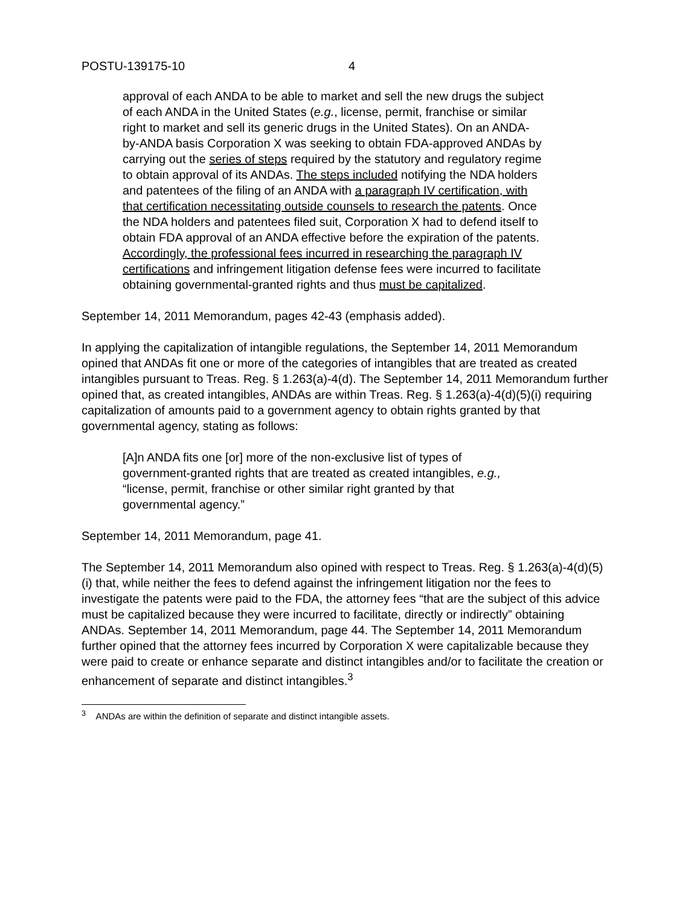POSTU-139175-10 4
approval of each ANDA to be able to market and sell the new drugs the subject of each ANDA in the United States (e.g., license, permit, franchise or similar right to market and sell its generic drugs in the United States). On an ANDA-by-ANDA basis Corporation X was seeking to obtain FDA-approved ANDAs by carrying out the series of steps required by the statutory and regulatory regime to obtain approval of its ANDAs. The steps included notifying the NDA holders and patentees of the filing of an ANDA with a paragraph IV certification, with that certification necessitating outside counsels to research the patents. Once the NDA holders and patentees filed suit, Corporation X had to defend itself to obtain FDA approval of an ANDA effective before the expiration of the patents. Accordingly, the professional fees incurred in researching the paragraph IV certifications and infringement litigation defense fees were incurred to facilitate obtaining governmental-granted rights and thus must be capitalized.
September 14, 2011 Memorandum, pages 42-43 (emphasis added).
In applying the capitalization of intangible regulations, the September 14, 2011 Memorandum opined that ANDAs fit one or more of the categories of intangibles that are treated as created intangibles pursuant to Treas. Reg. § 1.263(a)-4(d). The September 14, 2011 Memorandum further opined that, as created intangibles, ANDAs are within Treas. Reg. § 1.263(a)-4(d)(5)(i) requiring capitalization of amounts paid to a government agency to obtain rights granted by that governmental agency, stating as follows:
[A]n ANDA fits one [or] more of the non-exclusive list of types of government-granted rights that are treated as created intangibles, e.g., “license, permit, franchise or other similar right granted by that governmental agency.”
September 14, 2011 Memorandum, page 41.
The September 14, 2011 Memorandum also opined with respect to Treas. Reg. § 1.263(a)-4(d)(5)(i) that, while neither the fees to defend against the infringement litigation nor the fees to investigate the patents were paid to the FDA, the attorney fees “that are the subject of this advice must be capitalized because they were incurred to facilitate, directly or indirectly” obtaining ANDAs. September 14, 2011 Memorandum, page 44. The September 14, 2011 Memorandum further opined that the attorney fees incurred by Corporation X were capitalizable because they were paid to create or enhance separate and distinct intangibles and/or to facilitate the creation or enhancement of separate and distinct intangibles.<sup>3</sup>
<sup>3</sup> ANDAs are within the definition of separate and distinct intangible assets.